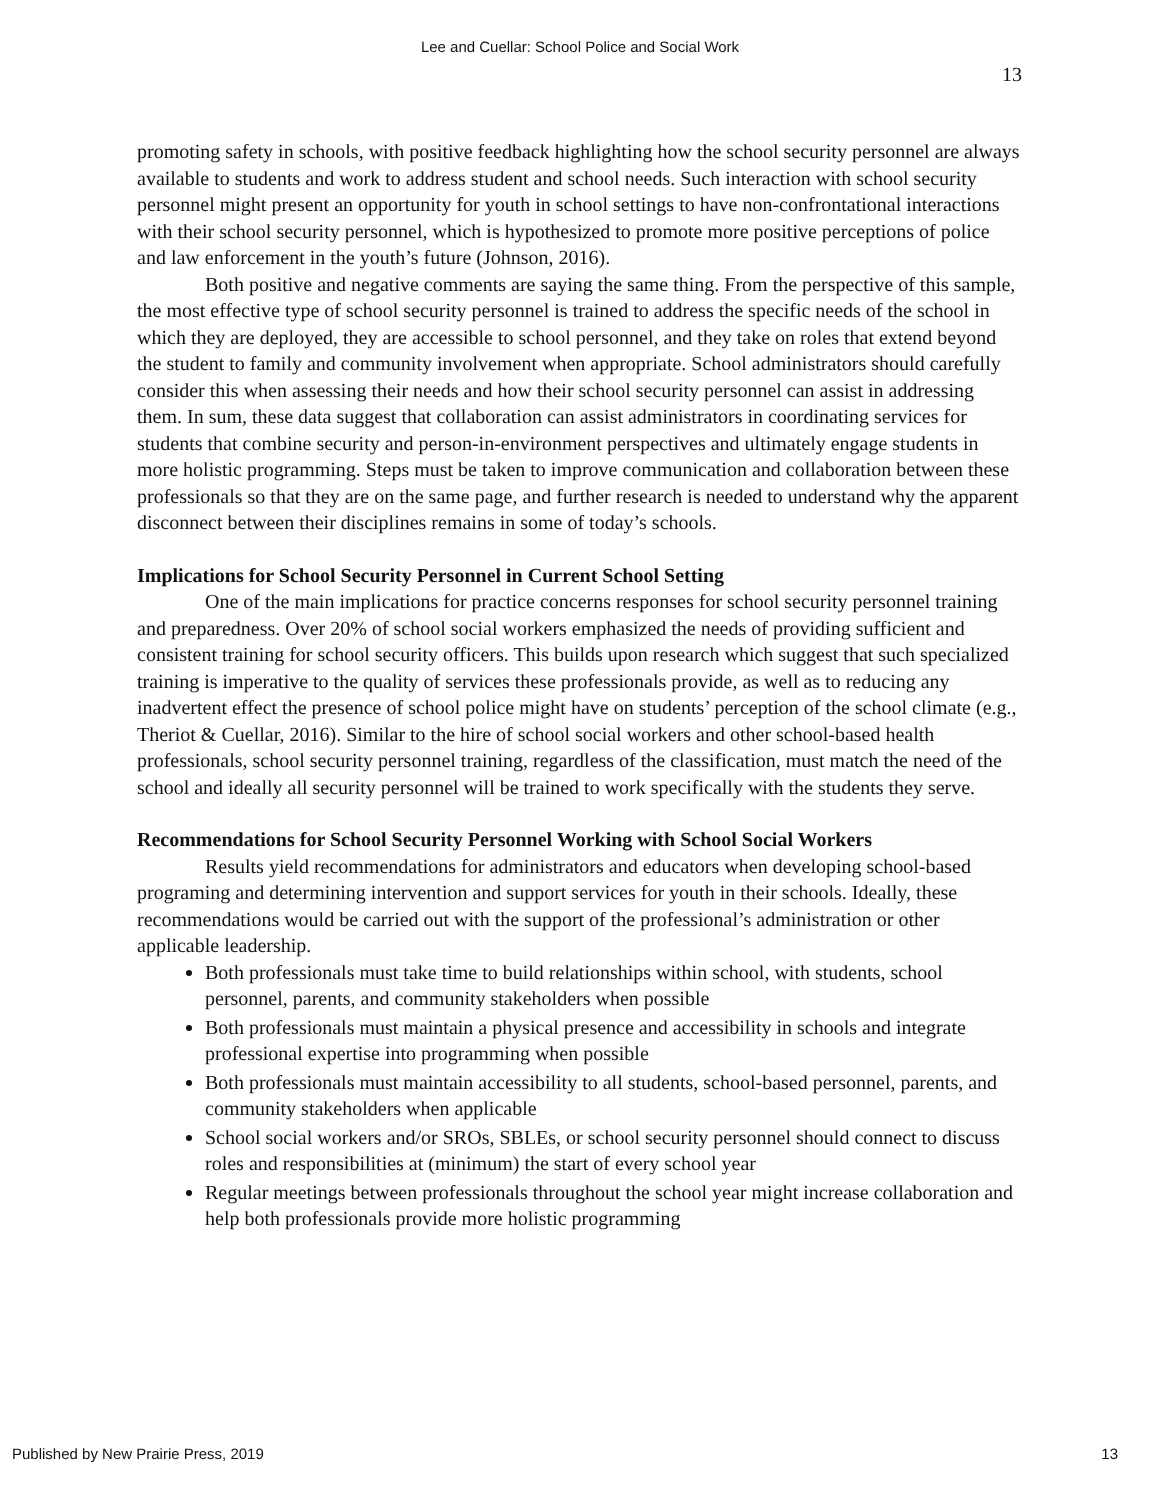Lee and Cuellar: School Police and Social Work
13
promoting safety in schools, with positive feedback highlighting how the school security personnel are always available to students and work to address student and school needs. Such interaction with school security personnel might present an opportunity for youth in school settings to have non-confrontational interactions with their school security personnel, which is hypothesized to promote more positive perceptions of police and law enforcement in the youth’s future (Johnson, 2016).
Both positive and negative comments are saying the same thing. From the perspective of this sample, the most effective type of school security personnel is trained to address the specific needs of the school in which they are deployed, they are accessible to school personnel, and they take on roles that extend beyond the student to family and community involvement when appropriate. School administrators should carefully consider this when assessing their needs and how their school security personnel can assist in addressing them. In sum, these data suggest that collaboration can assist administrators in coordinating services for students that combine security and person-in-environment perspectives and ultimately engage students in more holistic programming. Steps must be taken to improve communication and collaboration between these professionals so that they are on the same page, and further research is needed to understand why the apparent disconnect between their disciplines remains in some of today’s schools.
Implications for School Security Personnel in Current School Setting
One of the main implications for practice concerns responses for school security personnel training and preparedness. Over 20% of school social workers emphasized the needs of providing sufficient and consistent training for school security officers. This builds upon research which suggest that such specialized training is imperative to the quality of services these professionals provide, as well as to reducing any inadvertent effect the presence of school police might have on students’ perception of the school climate (e.g., Theriot & Cuellar, 2016). Similar to the hire of school social workers and other school-based health professionals, school security personnel training, regardless of the classification, must match the need of the school and ideally all security personnel will be trained to work specifically with the students they serve.
Recommendations for School Security Personnel Working with School Social Workers
Results yield recommendations for administrators and educators when developing school-based programing and determining intervention and support services for youth in their schools. Ideally, these recommendations would be carried out with the support of the professional’s administration or other applicable leadership.
Both professionals must take time to build relationships within school, with students, school personnel, parents, and community stakeholders when possible
Both professionals must maintain a physical presence and accessibility in schools and integrate professional expertise into programming when possible
Both professionals must maintain accessibility to all students, school-based personnel, parents, and community stakeholders when applicable
School social workers and/or SROs, SBLEs, or school security personnel should connect to discuss roles and responsibilities at (minimum) the start of every school year
Regular meetings between professionals throughout the school year might increase collaboration and help both professionals provide more holistic programming
Published by New Prairie Press, 2019 13